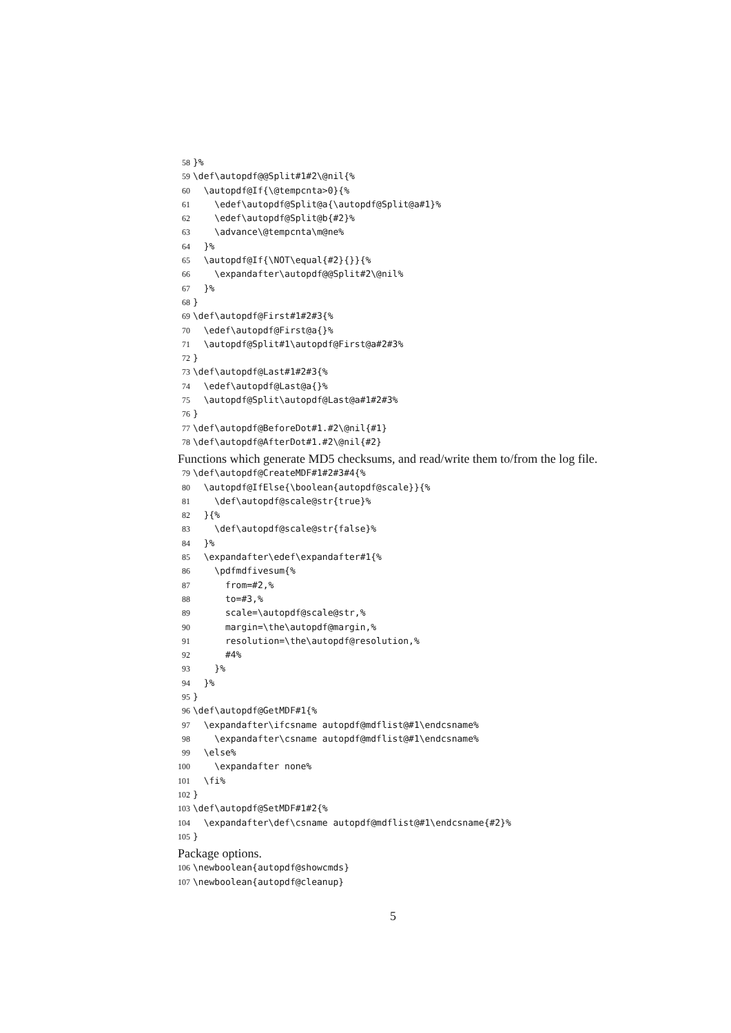58 }%
59 \def\autopdf@@Split#1#2\@nil{%
60 \autopdf@If{\@tempcnta>0}{%
61 \edef\autopdf@Split@a{\autopdf@Split@a#1}%
62 \edef\autopdf@Split@b{#2}%
63 \advance\@tempcnta\m@ne%
64 }%
65 \autopdf@If{\NOT\equal{#2}{}}{%
66 \expandafter\autopdf@@Split#2\@nil%
67 }%
68 }
69 \def\autopdf@First#1#2#3{%
70 \edef\autopdf@First@a{}%
71 \autopdf@Split#1\autopdf@First@a#2#3%
72 }
73 \def\autopdf@Last#1#2#3{%
74 \edef\autopdf@Last@a{}%
75 \autopdf@Split\autopdf@Last@a#1#2#3%
76 }
77 \def\autopdf@BeforeDot#1.#2\@nil{#1}
78 \def\autopdf@AfterDot#1.#2\@nil{#2}
Functions which generate MD5 checksums, and read/write them to/from the log file.
79 \def\autopdf@CreateMDF#1#2#3#4{%
80 \autopdf@IfElse{\boolean{autopdf@scale}}{%
81 \def\autopdf@scale@str{true}%
82 }{%
83 \def\autopdf@scale@str{false}%
84 }%
85 \expandafter\edef\expandafter#1{%
86 \pdfmdfivesum{%
87 from=#2,%
88 to=#3,%
89 scale=\autopdf@scale@str,%
90 margin=\the\autopdf@margin,%
91 resolution=\the\autopdf@resolution,%
92 #4%
93 }%
94 }%
95 }
96 \def\autopdf@GetMDF#1{%
97 \expandafter\ifcsname autopdf@mdflist@#1\endcsname%
98 \expandafter\csname autopdf@mdflist@#1\endcsname%
99 \else%
100 \expandafter none%
101 \fi%
102 }
103 \def\autopdf@SetMDF#1#2{%
104 \expandafter\def\csname autopdf@mdflist@#1\endcsname{#2}%
105 }
Package options.
106 \newboolean{autopdf@showcmds}
107 \newboolean{autopdf@cleanup}
5